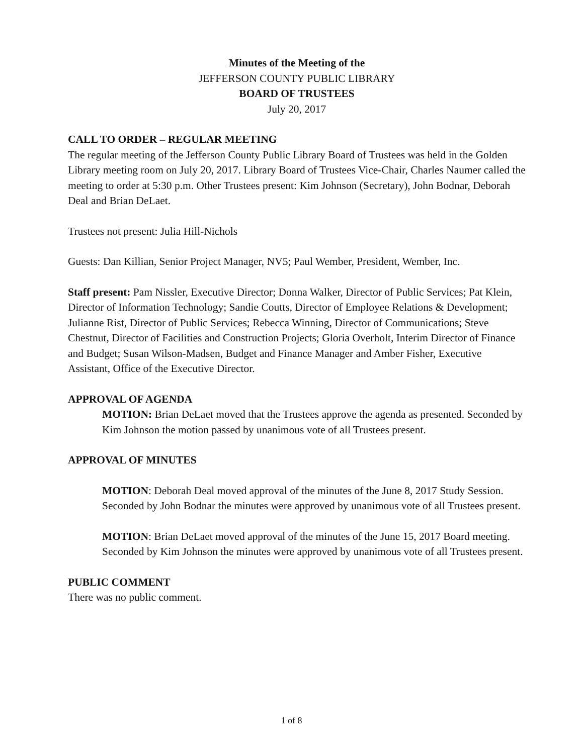Minutes of the Meeting of the
JEFFERSON COUNTY PUBLIC LIBRARY
BOARD OF TRUSTEES
July 20, 2017
CALL TO ORDER – REGULAR MEETING
The regular meeting of the Jefferson County Public Library Board of Trustees was held in the Golden Library meeting room on July 20, 2017. Library Board of Trustees Vice-Chair, Charles Naumer called the meeting to order at 5:30 p.m. Other Trustees present: Kim Johnson (Secretary), John Bodnar, Deborah Deal and Brian DeLaet.
Trustees not present: Julia Hill-Nichols
Guests: Dan Killian, Senior Project Manager, NV5; Paul Wember, President, Wember, Inc.
Staff present: Pam Nissler, Executive Director; Donna Walker, Director of Public Services; Pat Klein, Director of Information Technology; Sandie Coutts, Director of Employee Relations & Development; Julianne Rist, Director of Public Services; Rebecca Winning, Director of Communications; Steve Chestnut, Director of Facilities and Construction Projects; Gloria Overholt, Interim Director of Finance and Budget; Susan Wilson-Madsen, Budget and Finance Manager and Amber Fisher, Executive Assistant, Office of the Executive Director.
APPROVAL OF AGENDA
MOTION: Brian DeLaet moved that the Trustees approve the agenda as presented. Seconded by Kim Johnson the motion passed by unanimous vote of all Trustees present.
APPROVAL OF MINUTES
MOTION: Deborah Deal moved approval of the minutes of the June 8, 2017 Study Session. Seconded by John Bodnar the minutes were approved by unanimous vote of all Trustees present.
MOTION: Brian DeLaet moved approval of the minutes of the June 15, 2017 Board meeting. Seconded by Kim Johnson the minutes were approved by unanimous vote of all Trustees present.
PUBLIC COMMENT
There was no public comment.
1 of 8